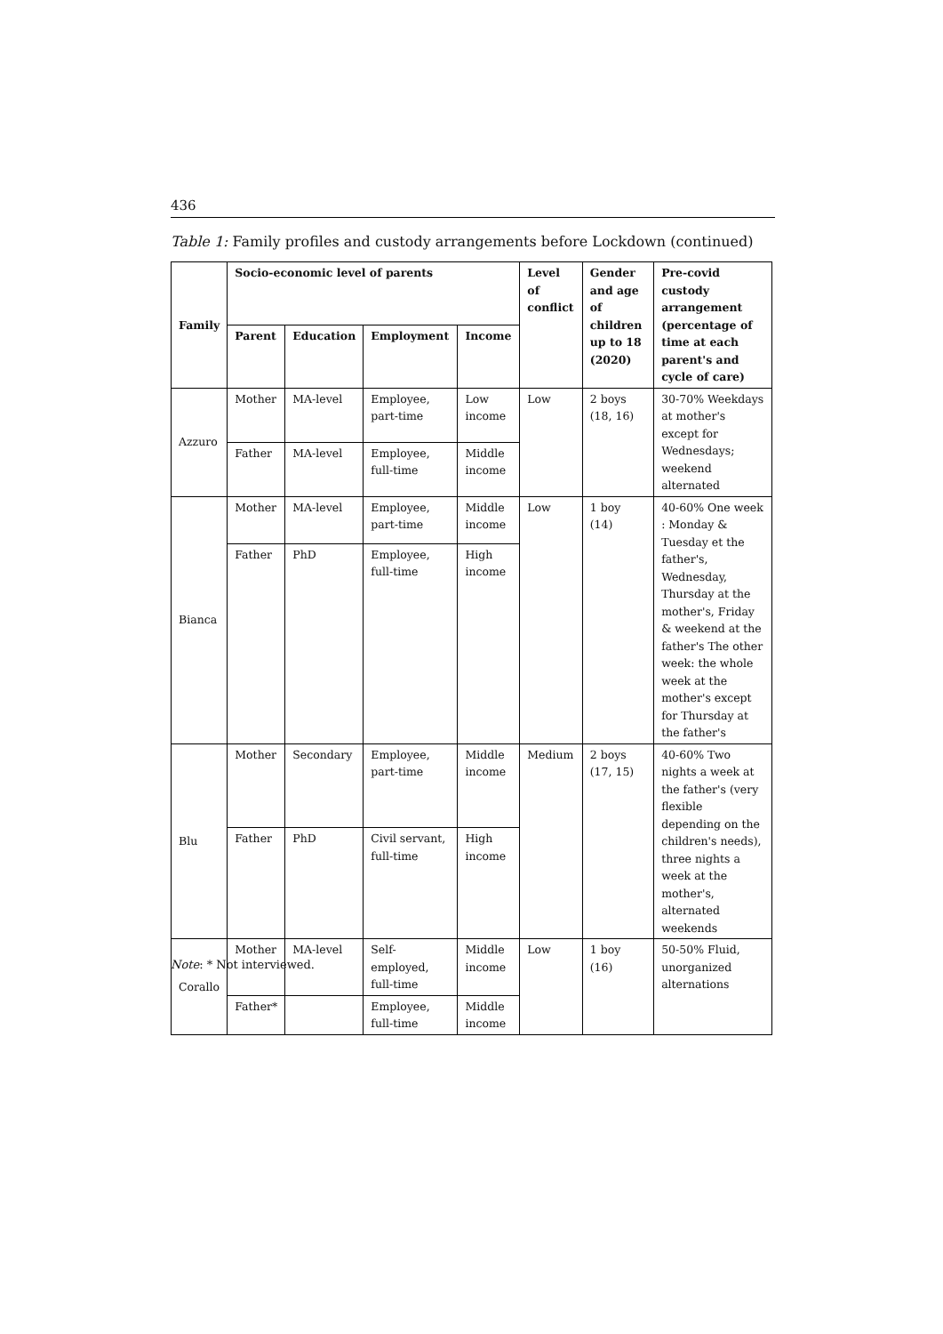436
Table 1: Family profiles and custody arrangements before Lockdown (continued)
| Family | Socio-economic level of parents | | | | Level of conflict | Gender and age of children up to 18 (2020) | Pre-covid custody arrangement (percentage of time at each parent's and cycle of care) |
| --- | --- | --- | --- | --- | --- | --- | --- |
| | Parent | Education | Employment | Income | | | |
| Azzuro | Mother | MA-level | Employee, part-time | Low income | Low | 2 boys (18, 16) | 30-70% Weekdays at mother's except for Wednesdays; weekend alternated |
| | Father | MA-level | Employee, full-time | Middle income | | | |
| Bianca | Mother | MA-level | Employee, part-time | Middle income | Low | 1 boy (14) | 40-60% One week : Monday & Tuesday et the father's, Wednesday, Thursday at the mother's, Friday & weekend at the father's The other week: the whole week at the mother's except for Thursday at the father's |
| | Father | PhD | Employee, full-time | High income | | | |
| Blu | Mother | Secondary | Employee, part-time | Middle income | Medium | 2 boys (17, 15) | 40-60% Two nights a week at the father's (very flexible depending on the children's needs), three nights a week at the mother's, alternated weekends |
| | Father | PhD | Civil servant, full-time | High income | | | |
| Corallo | Mother | MA-level | Self-employed, full-time | Middle income | Low | 1 boy (16) | 50-50% Fluid, unorganized alternations |
| | Father* | | Employee, full-time | Middle income | | | |
Note: * Not interviewed.